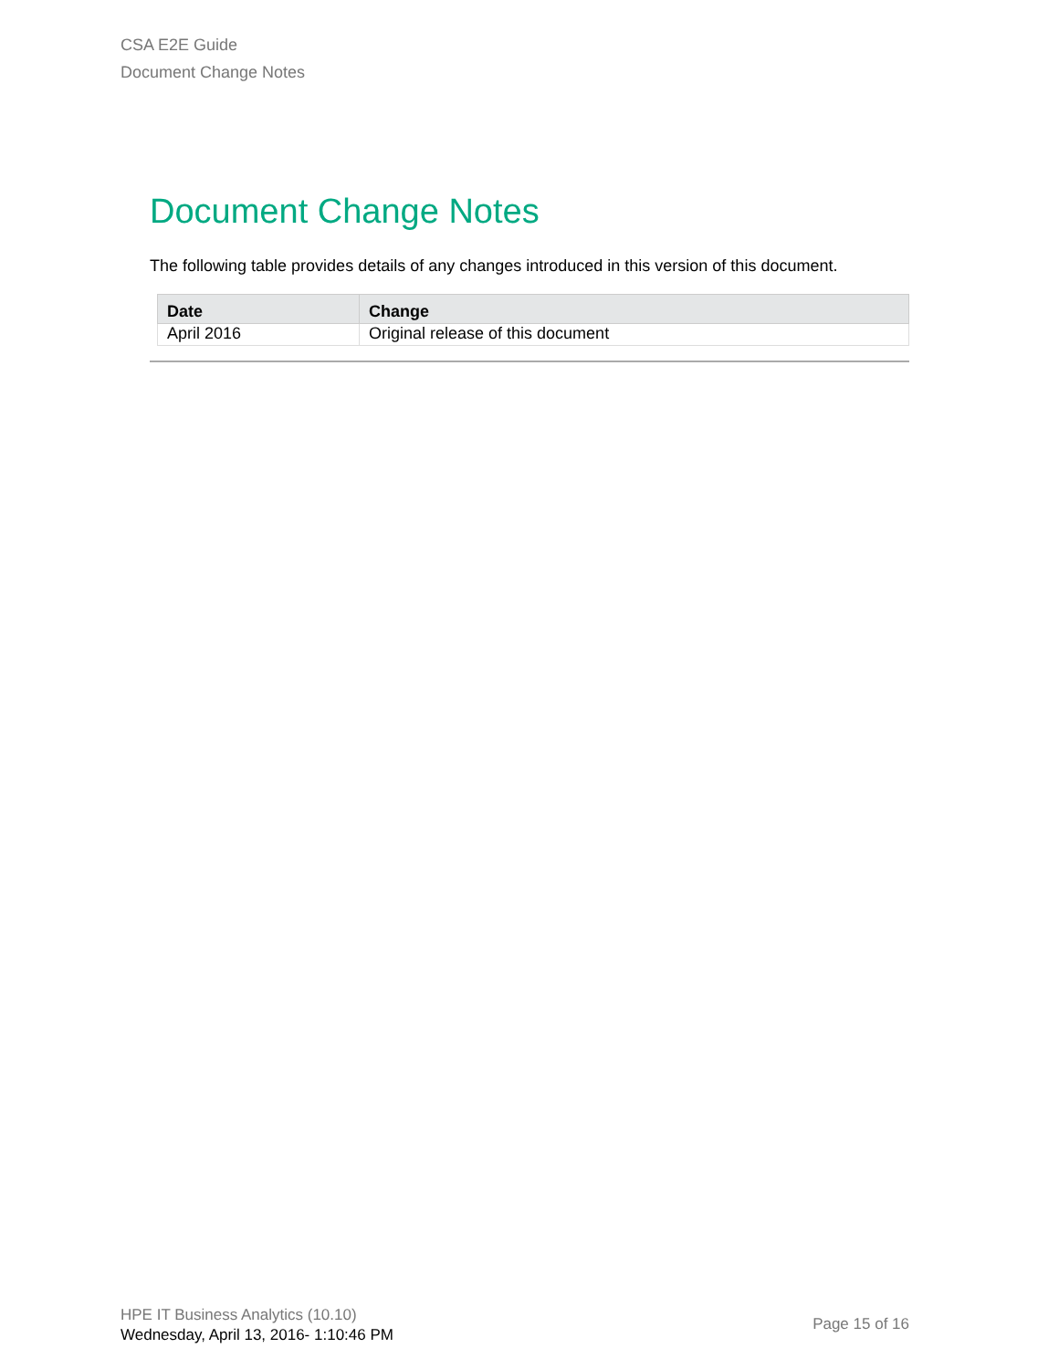CSA E2E Guide
Document Change Notes
Document Change Notes
The following table provides details of any changes introduced in this version of this document.
| Date | Change |
| --- | --- |
| April 2016 | Original release of this document |
HPE IT Business Analytics (10.10)
Wednesday, April 13, 2016- 1:10:46 PM
Page 15 of 16